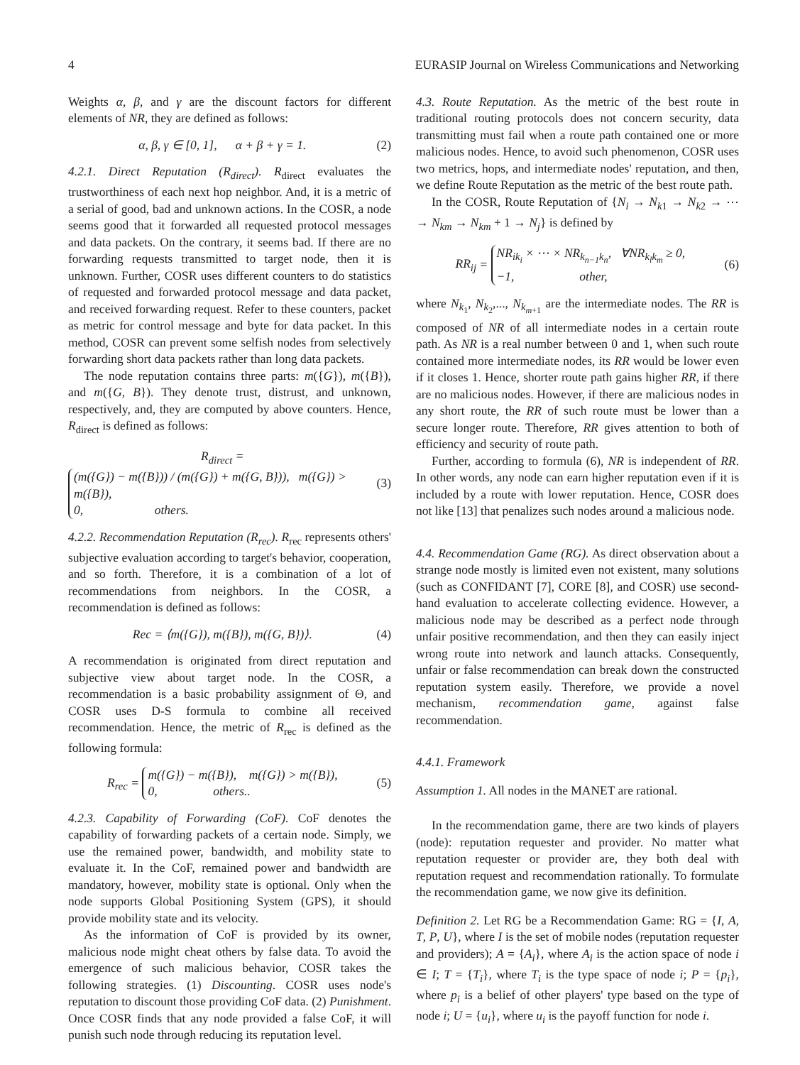4 EURASIP Journal on Wireless Communications and Networking
Weights α, β, and γ are the discount factors for different elements of NR, they are defined as follows:
α, β, γ ∈ [0, 1], α + β + γ = 1. (2)
4.2.1. Direct Reputation (R<sub>direct</sub>). R<sub>direct</sub> evaluates the trustworthiness of each next hop neighbor. And, it is a metric of a serial of good, bad and unknown actions. In the COSR, a node seems good that it forwarded all requested protocol messages and data packets. On the contrary, it seems bad. If there are no forwarding requests transmitted to target node, then it is unknown. Further, COSR uses different counters to do statistics of requested and forwarded protocol message and data packet, and received forwarding request. Refer to these counters, packet as metric for control message and byte for data packet. In this method, COSR can prevent some selfish nodes from selectively forwarding short data packets rather than long data packets.
The node reputation contains three parts: m({G}), m({B}), and m({G, B}). They denote trust, distrust, and unknown, respectively, and, they are computed by above counters. Hence, R<sub>direct</sub> is defined as follows:
R<sub>direct</sub> = (m({G}) − m({B})) / (m({G}) + m({G, B})), m({G}) > m({B}),
0, others. (3)
4.2.2. Recommendation Reputation (R<sub>rec</sub>). R<sub>rec</sub> represents others' subjective evaluation according to target's behavior, cooperation, and so forth. Therefore, it is a combination of a lot of recommendations from neighbors. In the COSR, a recommendation is defined as follows:
Rec = ⟨m({G}), m({B}), m({G, B})⟩. (4)
A recommendation is originated from direct reputation and subjective view about target node. In the COSR, a recommendation is a basic probability assignment of Θ, and COSR uses D-S formula to combine all received recommendation. Hence, the metric of R<sub>rec</sub> is defined as the following formula:
R<sub>rec</sub> = m({G}) − m({B}), m({G}) > m({B}),
0, others.. (5)
4.2.3. Capability of Forwarding (CoF). CoF denotes the capability of forwarding packets of a certain node. Simply, we use the remained power, bandwidth, and mobility state to evaluate it. In the CoF, remained power and bandwidth are mandatory, however, mobility state is optional. Only when the node supports Global Positioning System (GPS), it should provide mobility state and its velocity.
As the information of CoF is provided by its owner, malicious node might cheat others by false data. To avoid the emergence of such malicious behavior, COSR takes the following strategies. (1) Discounting. COSR uses node's reputation to discount those providing CoF data. (2) Punishment. Once COSR finds that any node provided a false CoF, it will punish such node through reducing its reputation level.
4.3. Route Reputation. As the metric of the best route in traditional routing protocols does not concern security, data transmitting must fail when a route path contained one or more malicious nodes. Hence, to avoid such phenomenon, COSR uses two metrics, hops, and intermediate nodes' reputation, and then, we define Route Reputation as the metric of the best route path.
In the COSR, Route Reputation of {N<sub>i</sub> → N<sub>k1</sub> → N<sub>k2</sub> → ⋯ → N<sub>km</sub> → N<sub>km</sub> + 1 → N<sub>j</sub>} is defined by
RR<sub>ij</sub> = NR<sub>ik<sub>i</sub></sub> × ⋯ × NR<sub>k<sub>n−1</sub>k<sub>n</sub></sub>, ∀NR<sub>k<sub>l</sub>k<sub>m</sub></sub> ≥ 0,
−1, other, (6)
where N<sub>k<sub>1</sub></sub>, N<sub>k<sub>2</sub></sub>,..., N<sub>k<sub>m+1</sub></sub> are the intermediate nodes. The RR is composed of NR of all intermediate nodes in a certain route path. As NR is a real number between 0 and 1, when such route contained more intermediate nodes, its RR would be lower even if it closes 1. Hence, shorter route path gains higher RR, if there are no malicious nodes. However, if there are malicious nodes in any short route, the RR of such route must be lower than a secure longer route. Therefore, RR gives attention to both of efficiency and security of route path.
Further, according to formula (6), NR is independent of RR. In other words, any node can earn higher reputation even if it is included by a route with lower reputation. Hence, COSR does not like [13] that penalizes such nodes around a malicious node.
4.4. Recommendation Game (RG). As direct observation about a strange node mostly is limited even not existent, many solutions (such as CONFIDANT [7], CORE [8], and COSR) use second-hand evaluation to accelerate collecting evidence. However, a malicious node may be described as a perfect node through unfair positive recommendation, and then they can easily inject wrong route into network and launch attacks. Consequently, unfair or false recommendation can break down the constructed reputation system easily. Therefore, we provide a novel mechanism, recommendation game, against false recommendation.
4.4.1. Framework
Assumption 1. All nodes in the MANET are rational.
In the recommendation game, there are two kinds of players (node): reputation requester and provider. No matter what reputation requester or provider are, they both deal with reputation request and recommendation rationally. To formulate the recommendation game, we now give its definition.
Definition 2. Let RG be a Recommendation Game: RG = {I, A, T, P, U}, where I is the set of mobile nodes (reputation requester and providers); A = {A<sub>i</sub>}, where A<sub>i</sub> is the action space of node i ∈ I; T = {T<sub>i</sub>}, where T<sub>i</sub> is the type space of node i; P = {p<sub>i</sub>}, where p<sub>i</sub> is a belief of other players' type based on the type of node i; U = {u<sub>i</sub>}, where u<sub>i</sub> is the payoff function for node i.